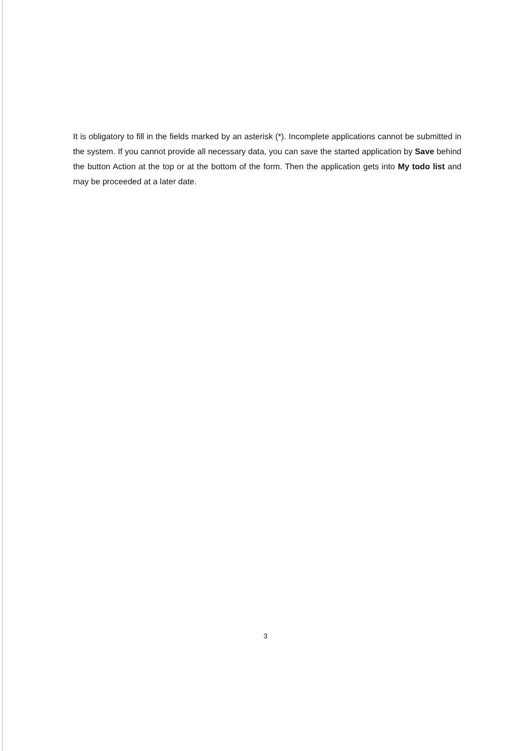It is obligatory to fill in the fields marked by an asterisk (*). Incomplete applications cannot be submitted in the system. If you cannot provide all necessary data, you can save the started application by Save behind the button Action at the top or at the bottom of the form. Then the application gets into My todo list and may be proceeded at a later date.
3